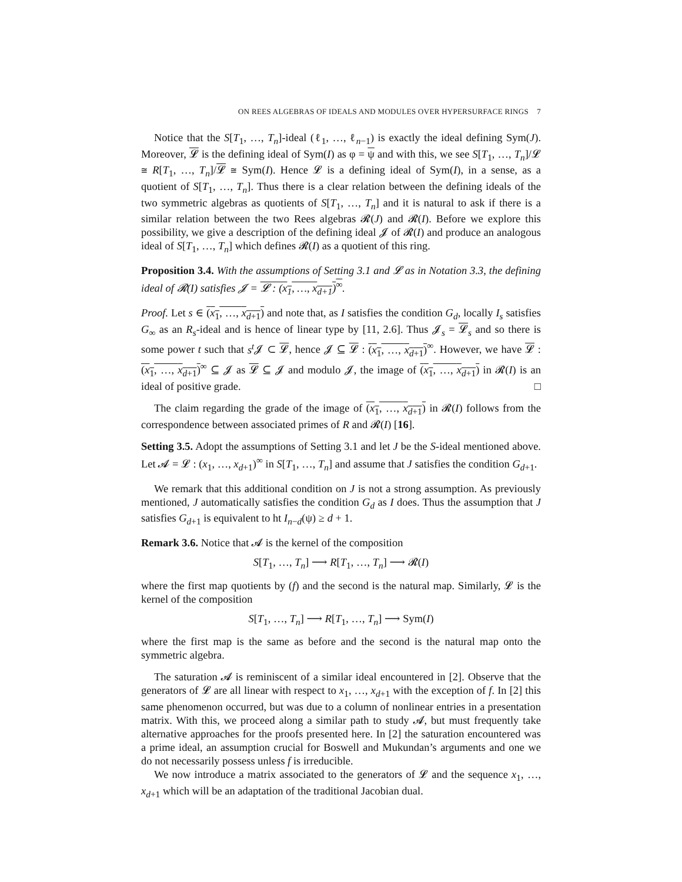ON REES ALGEBRAS OF IDEALS AND MODULES OVER HYPERSURFACE RINGS 7
Notice that the S[T<sub>1</sub>, …, T<sub>n</sub>]-ideal (ℓ<sub>1</sub>, …, ℓ<sub>n−1</sub>) is exactly the ideal defining Sym(J). Moreover, 𝓛 is the defining ideal of Sym(I) as φ = ψ and with this, we see S[T<sub>1</sub>, …, T<sub>n</sub>]/𝓛 ≅ R[T<sub>1</sub>, …, T<sub>n</sub>]/𝓛 ≅ Sym(I). Hence 𝓛 is a defining ideal of Sym(I), in a sense, as a quotient of S[T<sub>1</sub>, …, T<sub>n</sub>]. Thus there is a clear relation between the defining ideals of the two symmetric algebras as quotients of S[T<sub>1</sub>, …, T<sub>n</sub>] and it is natural to ask if there is a similar relation between the two Rees algebras 𝓡(J) and 𝓡(I). Before we explore this possibility, we give a description of the defining ideal 𝓙 of 𝓡(I) and produce an analogous ideal of S[T<sub>1</sub>, …, T<sub>n</sub>] which defines 𝓡(I) as a quotient of this ring.
Proposition 3.4. With the assumptions of Setting 3.1 and 𝓛 as in Notation 3.3, the defining ideal of 𝓡(I) satisfies 𝓙 = 𝓛 : (x<sub>1</sub>, …, x<sub>d+1</sub>)<sup>∞</sup>.
Proof. Let s ∈ (x<sub>1</sub>, …, x<sub>d+1</sub>) and note that, as I satisfies the condition G<sub>d</sub>, locally I<sub>s</sub> satisfies G<sub>∞</sub> as an R<sub>s</sub>-ideal and is hence of linear type by [11, 2.6]. Thus 𝓙<sub>s</sub> = 𝓛<sub>s</sub> and so there is some power t such that s<sup>t</sup> 𝓙 ⊂ 𝓛, hence 𝓙 ⊆ 𝓛 : (x<sub>1</sub>, …, x<sub>d+1</sub>)<sup>∞</sup>. However, we have 𝓛 : (x<sub>1</sub>, …, x<sub>d+1</sub>)<sup>∞</sup> ⊆ 𝓙 as 𝓛 ⊆ 𝓙 and modulo 𝓙, the image of (x<sub>1</sub>, …, x<sub>d+1</sub>) in 𝓡(I) is an ideal of positive grade. □
The claim regarding the grade of the image of (x<sub>1</sub>, …, x<sub>d+1</sub>) in 𝓡(I) follows from the correspondence between associated primes of R and 𝓡(I) [16].
Setting 3.5. Adopt the assumptions of Setting 3.1 and let J be the S-ideal mentioned above. Let 𝓐 = 𝓛 : (x<sub>1</sub>, …, x<sub>d+1</sub>)<sup>∞</sup> in S[T<sub>1</sub>, …, T<sub>n</sub>] and assume that J satisfies the condition G<sub>d+1</sub>.
We remark that this additional condition on J is not a strong assumption. As previously mentioned, J automatically satisfies the condition G<sub>d</sub> as I does. Thus the assumption that J satisfies G<sub>d+1</sub> is equivalent to ht I<sub>n−d</sub>(ψ) ≥ d + 1.
Remark 3.6. Notice that 𝓐 is the kernel of the composition
S[T<sub>1</sub>, …, T<sub>n</sub>] ⟶ R[T<sub>1</sub>, …, T<sub>n</sub>] ⟶ 𝓡(I)
where the first map quotients by (f) and the second is the natural map. Similarly, 𝓛 is the kernel of the composition
S[T<sub>1</sub>, …, T<sub>n</sub>] ⟶ R[T<sub>1</sub>, …, T<sub>n</sub>] ⟶ Sym(I)
where the first map is the same as before and the second is the natural map onto the symmetric algebra.
The saturation 𝓐 is reminiscent of a similar ideal encountered in [2]. Observe that the generators of 𝓛 are all linear with respect to x<sub>1</sub>, …, x<sub>d+1</sub> with the exception of f. In [2] this same phenomenon occurred, but was due to a column of nonlinear entries in a presentation matrix. With this, we proceed along a similar path to study 𝓐, but must frequently take alternative approaches for the proofs presented here. In [2] the saturation encountered was a prime ideal, an assumption crucial for Boswell and Mukundan’s arguments and one we do not necessarily possess unless f is irreducible.
We now introduce a matrix associated to the generators of 𝓛 and the sequence x<sub>1</sub>, …, x<sub>d+1</sub> which will be an adaptation of the traditional Jacobian dual.